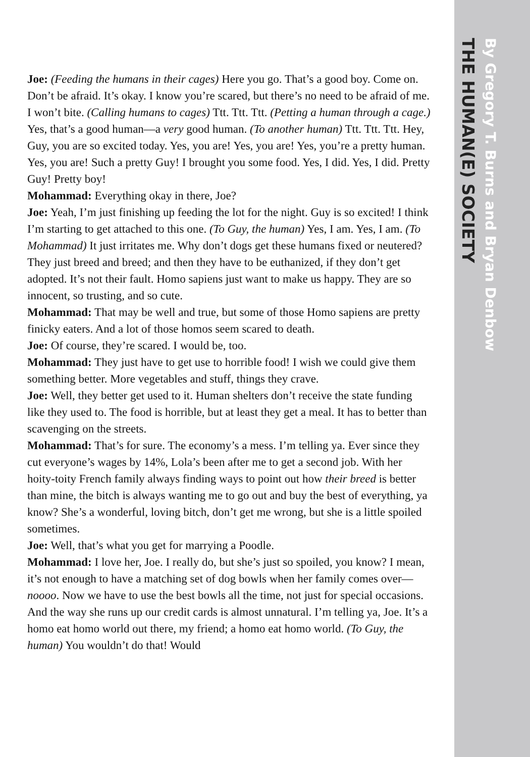By Gregory T. Burns and Bryan Denbow
THE HUMAN(E) SOCIETY
Joe: (Feeding the humans in their cages) Here you go. That’s a good boy. Come on. Don’t be afraid. It’s okay. I know you’re scared, but there’s no need to be afraid of me. I won’t bite. (Calling humans to cages) Ttt. Ttt. Ttt. (Petting a human through a cage.) Yes, that’s a good human—a very good human. (To another human) Ttt. Ttt. Ttt. Hey, Guy, you are so excited today. Yes, you are! Yes, you are! Yes, you’re a pretty human. Yes, you are! Such a pretty Guy! I brought you some food. Yes, I did. Yes, I did. Pretty Guy! Pretty boy!
Mohammad: Everything okay in there, Joe?
Joe: Yeah, I’m just finishing up feeding the lot for the night. Guy is so excited! I think I’m starting to get attached to this one. (To Guy, the human) Yes, I am. Yes, I am. (To Mohammad) It just irritates me. Why don’t dogs get these humans fixed or neutered? They just breed and breed; and then they have to be euthanized, if they don’t get adopted. It’s not their fault. Homo sapiens just want to make us happy. They are so innocent, so trusting, and so cute.
Mohammad: That may be well and true, but some of those Homo sapiens are pretty finicky eaters. And a lot of those homos seem scared to death.
Joe: Of course, they’re scared. I would be, too.
Mohammad: They just have to get use to horrible food! I wish we could give them something better. More vegetables and stuff, things they crave.
Joe: Well, they better get used to it. Human shelters don’t receive the state funding like they used to. The food is horrible, but at least they get a meal. It has to better than scavenging on the streets.
Mohammad: That’s for sure. The economy’s a mess. I’m telling ya. Ever since they cut everyone’s wages by 14%, Lola’s been after me to get a second job. With her hoity-toity French family always finding ways to point out how their breed is better than mine, the bitch is always wanting me to go out and buy the best of everything, ya know? She’s a wonderful, loving bitch, don’t get me wrong, but she is a little spoiled sometimes.
Joe: Well, that’s what you get for marrying a Poodle.
Mohammad: I love her, Joe. I really do, but she’s just so spoiled, you know? I mean, it’s not enough to have a matching set of dog bowls when her family comes over—noooo. Now we have to use the best bowls all the time, not just for special occasions. And the way she runs up our credit cards is almost unnatural. I’m telling ya, Joe. It’s a homo eat homo world out there, my friend; a homo eat homo world. (To Guy, the human) You wouldn’t do that! Would